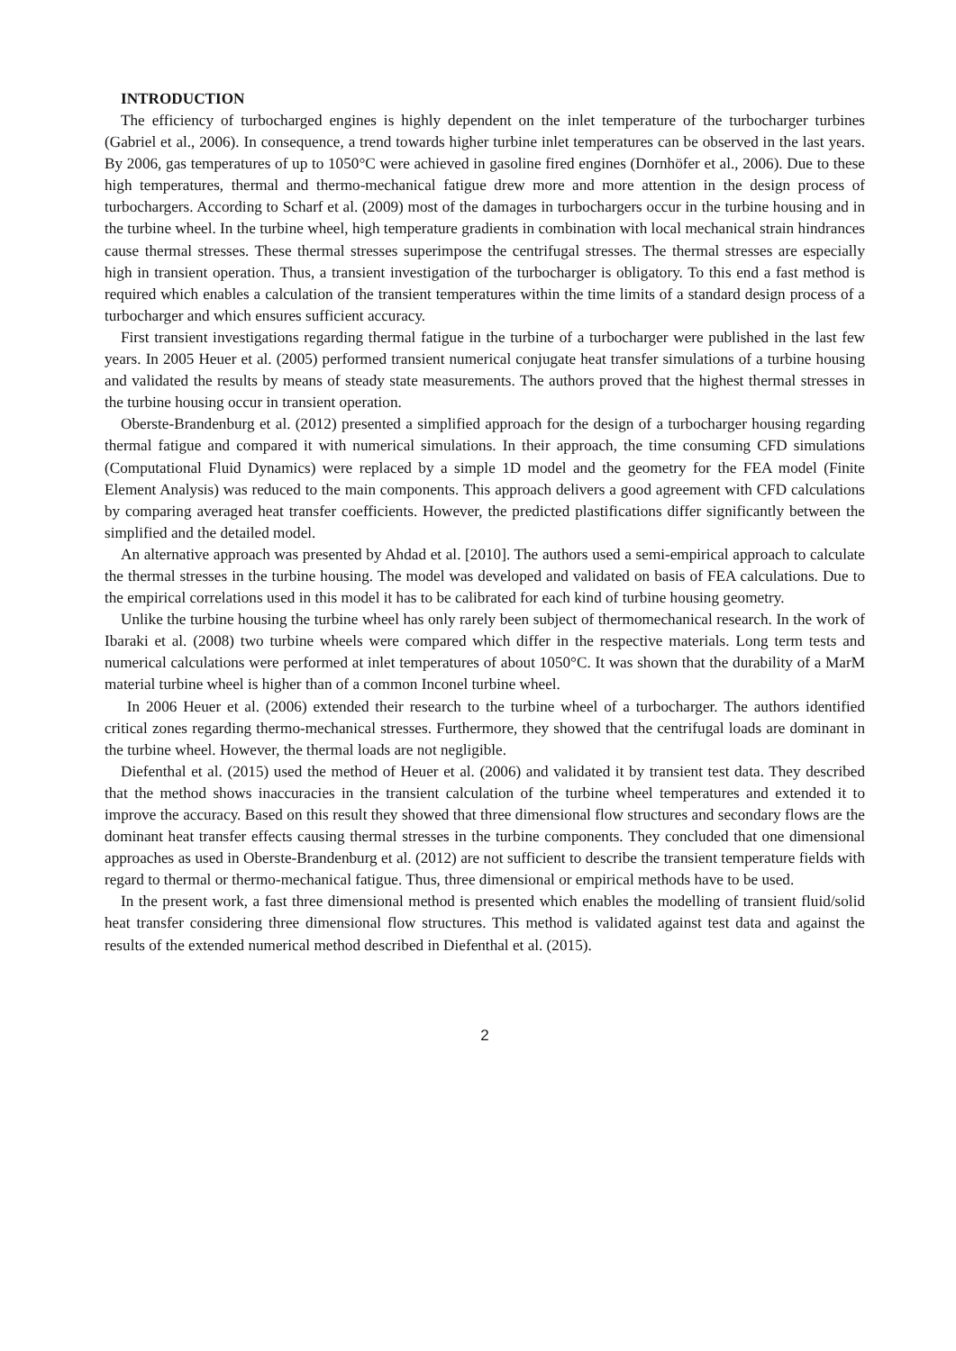INTRODUCTION
The efficiency of turbocharged engines is highly dependent on the inlet temperature of the turbocharger turbines (Gabriel et al., 2006). In consequence, a trend towards higher turbine inlet temperatures can be observed in the last years. By 2006, gas temperatures of up to 1050°C were achieved in gasoline fired engines (Dornhöfer et al., 2006). Due to these high temperatures, thermal and thermo-mechanical fatigue drew more and more attention in the design process of turbochargers. According to Scharf et al. (2009) most of the damages in turbochargers occur in the turbine housing and in the turbine wheel. In the turbine wheel, high temperature gradients in combination with local mechanical strain hindrances cause thermal stresses. These thermal stresses superimpose the centrifugal stresses. The thermal stresses are especially high in transient operation. Thus, a transient investigation of the turbocharger is obligatory. To this end a fast method is required which enables a calculation of the transient temperatures within the time limits of a standard design process of a turbocharger and which ensures sufficient accuracy.
First transient investigations regarding thermal fatigue in the turbine of a turbocharger were published in the last few years. In 2005 Heuer et al. (2005) performed transient numerical conjugate heat transfer simulations of a turbine housing and validated the results by means of steady state measurements. The authors proved that the highest thermal stresses in the turbine housing occur in transient operation.
Oberste-Brandenburg et al. (2012) presented a simplified approach for the design of a turbocharger housing regarding thermal fatigue and compared it with numerical simulations. In their approach, the time consuming CFD simulations (Computational Fluid Dynamics) were replaced by a simple 1D model and the geometry for the FEA model (Finite Element Analysis) was reduced to the main components. This approach delivers a good agreement with CFD calculations by comparing averaged heat transfer coefficients. However, the predicted plastifications differ significantly between the simplified and the detailed model.
An alternative approach was presented by Ahdad et al. [2010]. The authors used a semi-empirical approach to calculate the thermal stresses in the turbine housing. The model was developed and validated on basis of FEA calculations. Due to the empirical correlations used in this model it has to be calibrated for each kind of turbine housing geometry.
Unlike the turbine housing the turbine wheel has only rarely been subject of thermomechanical research. In the work of Ibaraki et al. (2008) two turbine wheels were compared which differ in the respective materials. Long term tests and numerical calculations were performed at inlet temperatures of about 1050°C. It was shown that the durability of a MarM material turbine wheel is higher than of a common Inconel turbine wheel.
In 2006 Heuer et al. (2006) extended their research to the turbine wheel of a turbocharger. The authors identified critical zones regarding thermo-mechanical stresses. Furthermore, they showed that the centrifugal loads are dominant in the turbine wheel. However, the thermal loads are not negligible.
Diefenthal et al. (2015) used the method of Heuer et al. (2006) and validated it by transient test data. They described that the method shows inaccuracies in the transient calculation of the turbine wheel temperatures and extended it to improve the accuracy. Based on this result they showed that three dimensional flow structures and secondary flows are the dominant heat transfer effects causing thermal stresses in the turbine components. They concluded that one dimensional approaches as used in Oberste-Brandenburg et al. (2012) are not sufficient to describe the transient temperature fields with regard to thermal or thermo-mechanical fatigue. Thus, three dimensional or empirical methods have to be used.
In the present work, a fast three dimensional method is presented which enables the modelling of transient fluid/solid heat transfer considering three dimensional flow structures. This method is validated against test data and against the results of the extended numerical method described in Diefenthal et al. (2015).
2